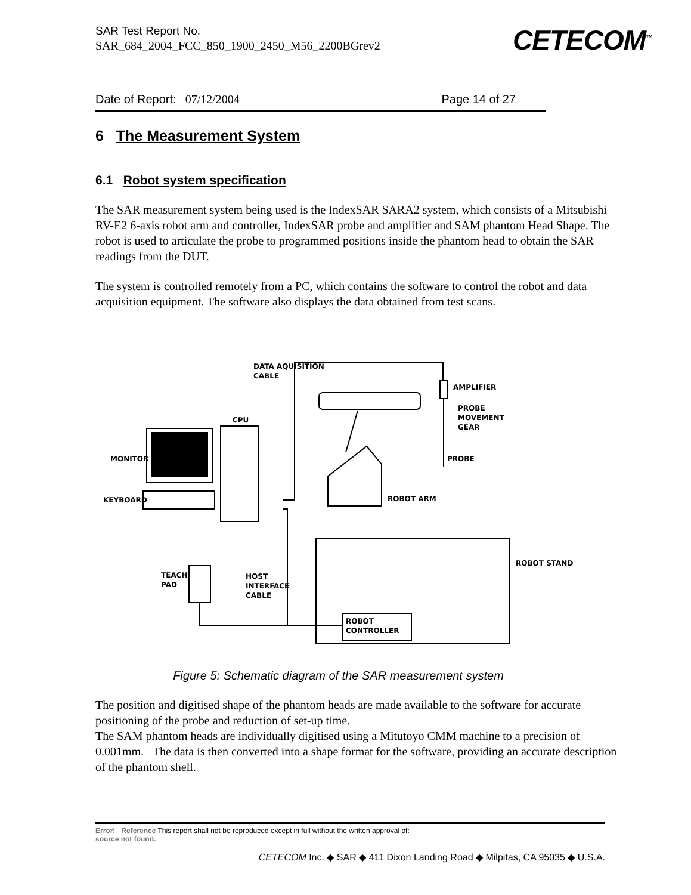SAR Test Report No.
SAR_684_2004_FCC_850_1900_2450_M56_2200BGrev2
CETECOM<sup>™</sup>
Date of Report: 07/12/2004 Page 14 of 27
6 The Measurement System
6.1 Robot system specification
The SAR measurement system being used is the IndexSAR SARA2 system, which consists of a Mitsubishi RV-E2 6-axis robot arm and controller, IndexSAR probe and amplifier and SAM phantom Head Shape. The robot is used to articulate the probe to programmed positions inside the phantom head to obtain the SAR readings from the DUT.
The system is controlled remotely from a PC, which contains the software to control the robot and data acquisition equipment. The software also displays the data obtained from test scans.
DATA AQUISITION
CABLE
AMPLIFIER
PROBE
MOVEMENT
GEAR
PROBE
CPU
MONITOR
KEYBOARD
ROBOT ARM
ROBOT STAND
TEACH
PAD
HOST
INTERFACE
CABLE
ROBOT
CONTROLLER
Figure 5: Schematic diagram of the SAR measurement system
The position and digitised shape of the phantom heads are made available to the software for accurate positioning of the probe and reduction of set-up time.
The SAM phantom heads are individually digitised using a Mitutoyo CMM machine to a precision of 0.001mm. The data is then converted into a shape format for the software, providing an accurate description of the phantom shell.
Error! Reference This report shall not be reproduced except in full without the written approval of:
source not found.
CETECOM Inc. ◆ SAR ◆ 411 Dixon Landing Road ◆ Milpitas, CA 95035 ◆ U.S.A.